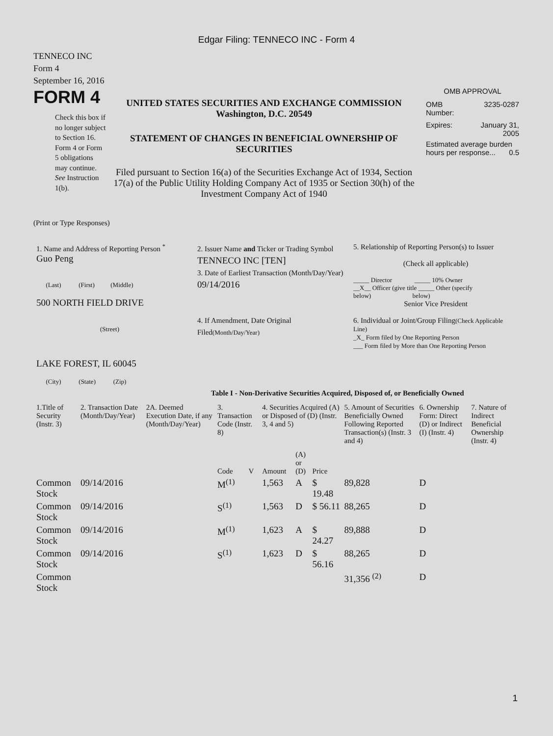Edgar Filing: TENNECO INC - Form 4
TENNECO INC
Form 4
September 16, 2016
FORM 4
Check this box if no longer subject to Section 16. Form 4 or Form 5 obligations may continue. See Instruction 1(b).
UNITED STATES SECURITIES AND EXCHANGE COMMISSION
Washington, D.C. 20549
STATEMENT OF CHANGES IN BENEFICIAL OWNERSHIP OF SECURITIES
Filed pursuant to Section 16(a) of the Securities Exchange Act of 1934, Section 17(a) of the Public Utility Holding Company Act of 1935 or Section 30(h) of the Investment Company Act of 1940
OMB APPROVAL
OMB
Number: 3235-0287
Expires: January 31,
2005
Estimated average burden hours per response... 0.5
(Print or Type Responses)
| 1. Name and Address of Reporting Person <sup>*</sup> Guo Peng (Last) (First) (Middle) 500 NORTH FIELD DRIVE (Street) LAKE FOREST, IL 60045 (City) (State) (Zip) | 2. Issuer Name and Ticker or Trading Symbol TENNECO INC [TEN] 3. Date of Earliest Transaction (Month/Day/Year) 09/14/2016 4. If Amendment, Date Original Filed (Month/Day/Year) | 5. Relationship of Reporting Person(s) to Issuer (Check all applicable) _____ Director _____ 10% Owner __X__ Officer (give title _____ Other (specify below) below) Senior Vice President 6. Individual or Joint/Group Filing (Check Applicable Line) _X_ Form filed by One Reporting Person ___ Form filed by More than One Reporting Person |
Table I - Non-Derivative Securities Acquired, Disposed of, or Beneficially Owned
| 1.Title of Security (Instr. 3) | 2. Transaction Date (Month/Day/Year) | 2A. Deemed Execution Date, if any (Month/Day/Year) | 3. Transaction Code (Instr. 8) | | 4. Securities Acquired (A) or Disposed of (D) (Instr. 3, 4 and 5) | | | 5. Amount of Securities Beneficially Owned Following Reported Transaction(s) (Instr. 3 and 4) | 6. Ownership Form: Direct (D) or Indirect (I) (Instr. 4) | 7. Nature of Indirect Beneficial Ownership (Instr. 4) |
| --- | --- | --- | --- | --- | --- | --- | --- | --- | --- | --- |
| | | | Code | V | Amount | (A) or (D) | Price | | | |
| Common Stock | 09/14/2016 | | M<sup>(1)</sup> | | 1,563 | A | $ 19.48 | 89,828 | D | |
| Common Stock | 09/14/2016 | | S<sup>(1)</sup> | | 1,563 | D | $ 56.11 | 88,265 | D | |
| Common Stock | 09/14/2016 | | M<sup>(1)</sup> | | 1,623 | A | $ 24.27 | 89,888 | D | |
| Common Stock | 09/14/2016 | | S<sup>(1)</sup> | | 1,623 | D | $ 56.16 | 88,265 | D | |
| Common Stock | | | | | | | | 31,356 <sup>(2)</sup> | D | |
1